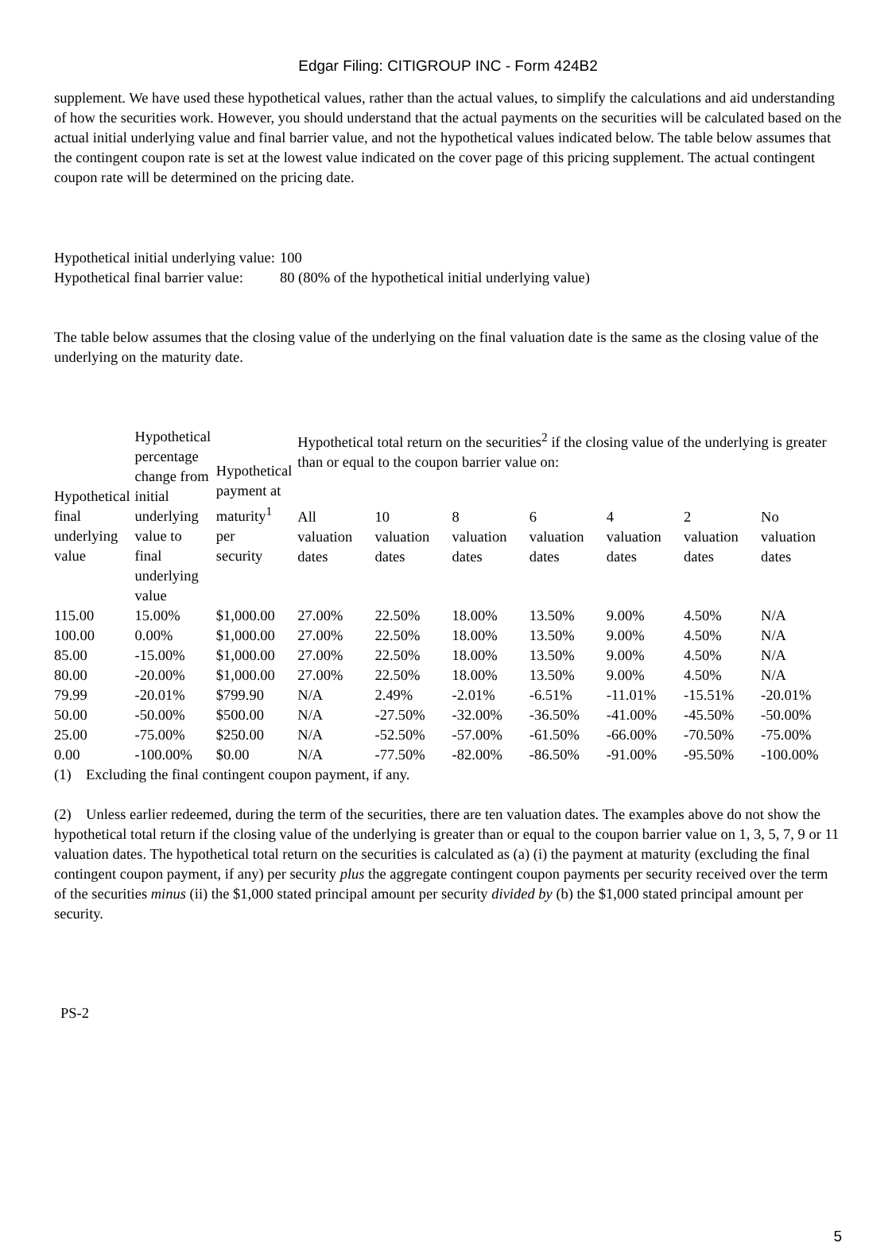Edgar Filing: CITIGROUP INC - Form 424B2
supplement. We have used these hypothetical values, rather than the actual values, to simplify the calculations and aid understanding of how the securities work. However, you should understand that the actual payments on the securities will be calculated based on the actual initial underlying value and final barrier value, and not the hypothetical values indicated below. The table below assumes that the contingent coupon rate is set at the lowest value indicated on the cover page of this pricing supplement. The actual contingent coupon rate will be determined on the pricing date.
| Hypothetical initial underlying value: | 100 |
| Hypothetical final barrier value: | 80 (80% of the hypothetical initial underlying value) |
The table below assumes that the closing value of the underlying on the final valuation date is the same as the closing value of the underlying on the maturity date.
| Hypothetical final underlying value | Hypothetical percentage change from initial underlying value to final underlying value | Hypothetical payment at maturity<sup>1</sup> per security | Hypothetical total return on the securities<sup>2</sup> if the closing value of the underlying is greater than or equal to the coupon barrier value on: | | | | | | |
| --- | --- | --- | --- | --- | --- | --- | --- | --- | --- |
| | | | All valuation dates | 10 valuation dates | 8 valuation dates | 6 valuation dates | 4 valuation dates | 2 valuation dates | No valuation dates |
| 115.00 | 15.00% | $1,000.00 | 27.00% | 22.50% | 18.00% | 13.50% | 9.00% | 4.50% | N/A |
| 100.00 | 0.00% | $1,000.00 | 27.00% | 22.50% | 18.00% | 13.50% | 9.00% | 4.50% | N/A |
| 85.00 | -15.00% | $1,000.00 | 27.00% | 22.50% | 18.00% | 13.50% | 9.00% | 4.50% | N/A |
| 80.00 | -20.00% | $1,000.00 | 27.00% | 22.50% | 18.00% | 13.50% | 9.00% | 4.50% | N/A |
| 79.99 | -20.01% | $799.90 | N/A | 2.49% | -2.01% | -6.51% | -11.01% | -15.51% | -20.01% |
| 50.00 | -50.00% | $500.00 | N/A | -27.50% | -32.00% | -36.50% | -41.00% | -45.50% | -50.00% |
| 25.00 | -75.00% | $250.00 | N/A | -52.50% | -57.00% | -61.50% | -66.00% | -70.50% | -75.00% |
| 0.00 | -100.00% | $0.00 | N/A | -77.50% | -82.00% | -86.50% | -91.00% | -95.50% | -100.00% |
(1) Excluding the final contingent coupon payment, if any.
(2) Unless earlier redeemed, during the term of the securities, there are ten valuation dates. The examples above do not show the hypothetical total return if the closing value of the underlying is greater than or equal to the coupon barrier value on 1, 3, 5, 7, 9 or 11 valuation dates. The hypothetical total return on the securities is calculated as (a) (i) the payment at maturity (excluding the final contingent coupon payment, if any) per security plus the aggregate contingent coupon payments per security received over the term of the securities minus (ii) the $1,000 stated principal amount per security divided by (b) the $1,000 stated principal amount per security.
PS-2
5